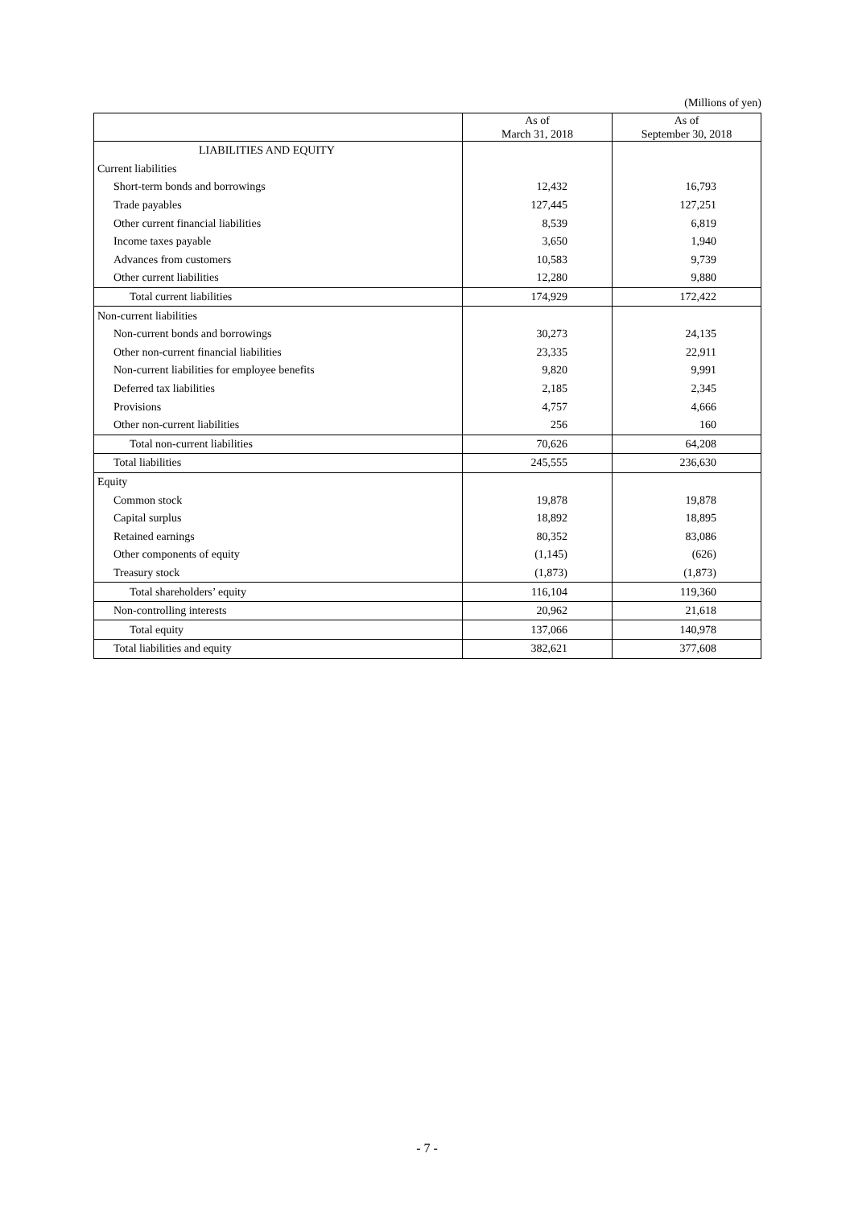(Millions of yen)
| | As of March 31, 2018 | As of September 30, 2018 |
| --- | --- | --- |
| LIABILITIES AND EQUITY | | |
| Current liabilities | | |
| Short-term bonds and borrowings | 12,432 | 16,793 |
| Trade payables | 127,445 | 127,251 |
| Other current financial liabilities | 8,539 | 6,819 |
| Income taxes payable | 3,650 | 1,940 |
| Advances from customers | 10,583 | 9,739 |
| Other current liabilities | 12,280 | 9,880 |
| Total current liabilities | 174,929 | 172,422 |
| Non-current liabilities | | |
| Non-current bonds and borrowings | 30,273 | 24,135 |
| Other non-current financial liabilities | 23,335 | 22,911 |
| Non-current liabilities for employee benefits | 9,820 | 9,991 |
| Deferred tax liabilities | 2,185 | 2,345 |
| Provisions | 4,757 | 4,666 |
| Other non-current liabilities | 256 | 160 |
| Total non-current liabilities | 70,626 | 64,208 |
| Total liabilities | 245,555 | 236,630 |
| Equity | | |
| Common stock | 19,878 | 19,878 |
| Capital surplus | 18,892 | 18,895 |
| Retained earnings | 80,352 | 83,086 |
| Other components of equity | (1,145) | (626) |
| Treasury stock | (1,873) | (1,873) |
| Total shareholders’ equity | 116,104 | 119,360 |
| Non-controlling interests | 20,962 | 21,618 |
| Total equity | 137,066 | 140,978 |
| Total liabilities and equity | 382,621 | 377,608 |
- 7 -